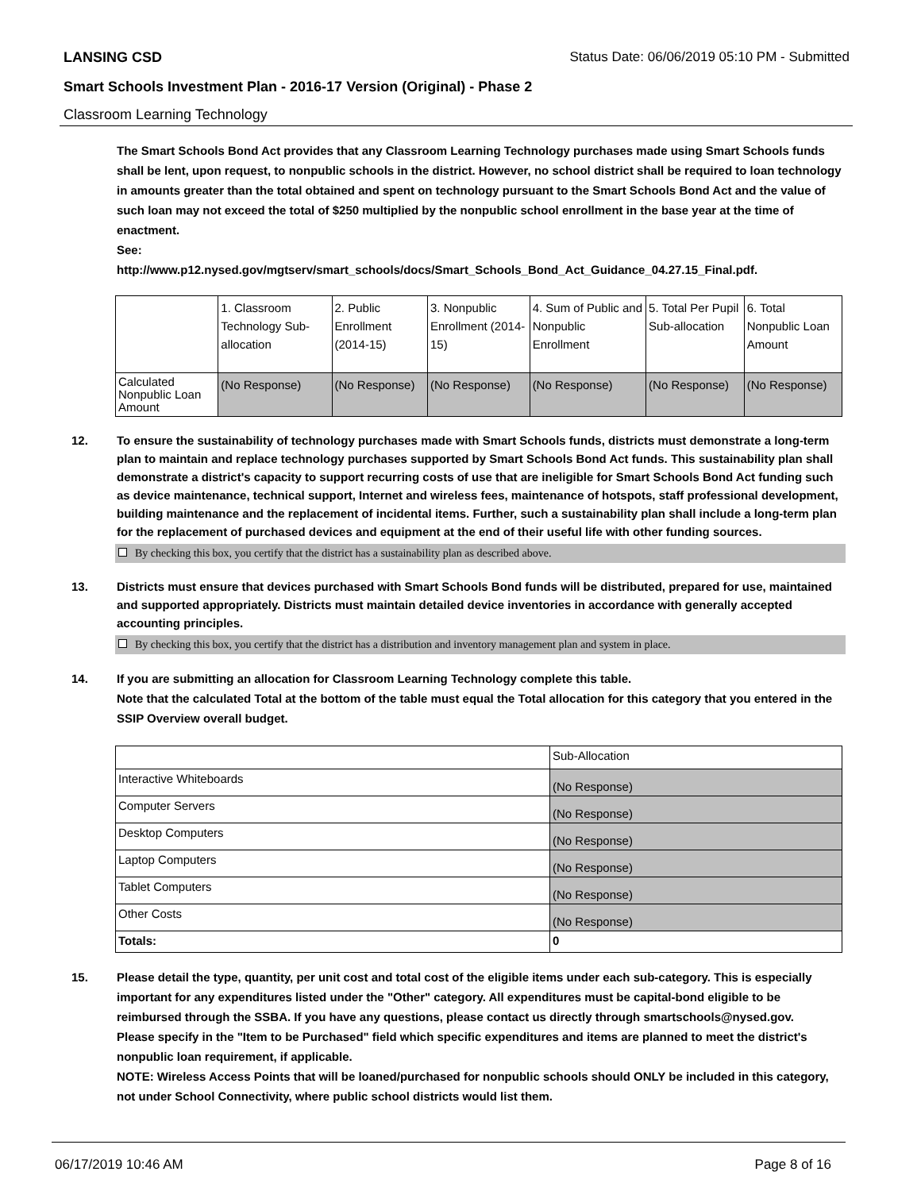LANSING CSD Status Date: 06/06/2019 05:10 PM - Submitted
Smart Schools Investment Plan - 2016-17 Version (Original) - Phase 2
Classroom Learning Technology
The Smart Schools Bond Act provides that any Classroom Learning Technology purchases made using Smart Schools funds shall be lent, upon request, to nonpublic schools in the district. However, no school district shall be required to loan technology in amounts greater than the total obtained and spent on technology pursuant to the Smart Schools Bond Act and the value of such loan may not exceed the total of $250 multiplied by the nonpublic school enrollment in the base year at the time of enactment.
See:
http://www.p12.nysed.gov/mgtserv/smart_schools/docs/Smart_Schools_Bond_Act_Guidance_04.27.15_Final.pdf.
| | 1. Classroom Technology Sub-allocation | 2. Public Enrollment (2014-15) | 3. Nonpublic Enrollment (2014-15) | 4. Sum of Public and Nonpublic Enrollment | 5. Total Per Pupil Sub-allocation | 6. Total Nonpublic Loan Amount |
| --- | --- | --- | --- | --- | --- | --- |
| Calculated Nonpublic Loan Amount | (No Response) | (No Response) | (No Response) | (No Response) | (No Response) | (No Response) |
12. To ensure the sustainability of technology purchases made with Smart Schools funds, districts must demonstrate a long-term plan to maintain and replace technology purchases supported by Smart Schools Bond Act funds. This sustainability plan shall demonstrate a district's capacity to support recurring costs of use that are ineligible for Smart Schools Bond Act funding such as device maintenance, technical support, Internet and wireless fees, maintenance of hotspots, staff professional development, building maintenance and the replacement of incidental items. Further, such a sustainability plan shall include a long-term plan for the replacement of purchased devices and equipment at the end of their useful life with other funding sources.
By checking this box, you certify that the district has a sustainability plan as described above.
13. Districts must ensure that devices purchased with Smart Schools Bond funds will be distributed, prepared for use, maintained and supported appropriately. Districts must maintain detailed device inventories in accordance with generally accepted accounting principles.
By checking this box, you certify that the district has a distribution and inventory management plan and system in place.
14. If you are submitting an allocation for Classroom Learning Technology complete this table.
Note that the calculated Total at the bottom of the table must equal the Total allocation for this category that you entered in the SSIP Overview overall budget.
| | Sub-Allocation |
| Interactive Whiteboards | (No Response) |
| Computer Servers | (No Response) |
| Desktop Computers | (No Response) |
| Laptop Computers | (No Response) |
| Tablet Computers | (No Response) |
| Other Costs | (No Response) |
| Totals: | 0 |
15. Please detail the type, quantity, per unit cost and total cost of the eligible items under each sub-category. This is especially important for any expenditures listed under the "Other" category. All expenditures must be capital-bond eligible to be reimbursed through the SSBA. If you have any questions, please contact us directly through smartschools@nysed.gov.
Please specify in the "Item to be Purchased" field which specific expenditures and items are planned to meet the district's nonpublic loan requirement, if applicable.
NOTE: Wireless Access Points that will be loaned/purchased for nonpublic schools should ONLY be included in this category, not under School Connectivity, where public school districts would list them.
06/17/2019 10:46 AM Page 8 of 16